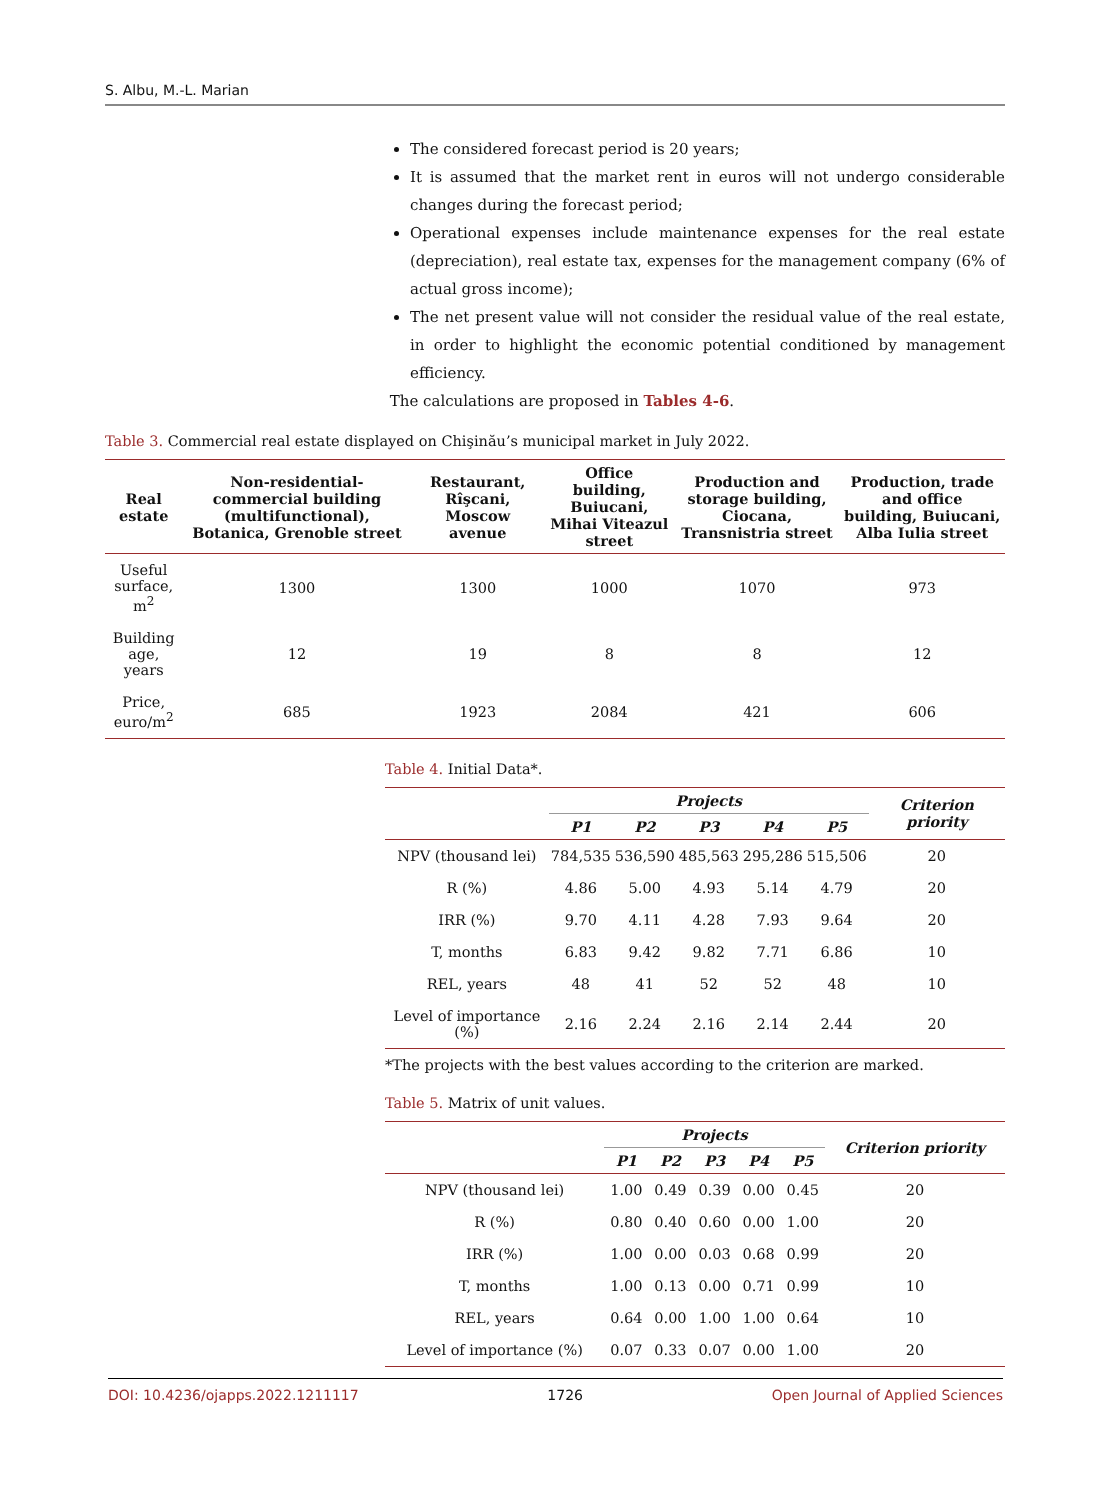S. Albu, M.-L. Marian
The considered forecast period is 20 years;
It is assumed that the market rent in euros will not undergo considerable changes during the forecast period;
Operational expenses include maintenance expenses for the real estate (depreciation), real estate tax, expenses for the management company (6% of actual gross income);
The net present value will not consider the residual value of the real estate, in order to highlight the economic potential conditioned by management efficiency.
The calculations are proposed in Tables 4-6.
Table 3. Commercial real estate displayed on Chişinău’s municipal market in July 2022.
| Real estate | Non-residential-commercial building (multifunctional), Botanica, Grenoble street | Restaurant, Rîşcani, Moscow avenue | Office building, Buiucani, Mihai Viteazul street | Production and storage building, Ciocana, Transnistria street | Production, trade and office building, Buiucani, Alba Iulia street |
| --- | --- | --- | --- | --- | --- |
| Useful surface, m<sup>2</sup> | 1300 | 1300 | 1000 | 1070 | 973 |
| Building age, years | 12 | 19 | 8 | 8 | 12 |
| Price, euro/m<sup>2</sup> | 685 | 1923 | 2084 | 421 | 606 |
Table 4. Initial Data*.
| | Projects | | | | | Criterion priority |
| --- | --- | --- | --- | --- | --- | --- |
| | P1 | P2 | P3 | P4 | P5 | |
| NPV (thousand lei) | 784,535 | 536,590 | 485,563 | 295,286 | 515,506 | 20 |
| R (%) | 4.86 | 5.00 | 4.93 | 5.14 | 4.79 | 20 |
| IRR (%) | 9.70 | 4.11 | 4.28 | 7.93 | 9.64 | 20 |
| T, months | 6.83 | 9.42 | 9.82 | 7.71 | 6.86 | 10 |
| REL, years | 48 | 41 | 52 | 52 | 48 | 10 |
| Level of importance (%) | 2.16 | 2.24 | 2.16 | 2.14 | 2.44 | 20 |
*The projects with the best values according to the criterion are marked.
Table 5. Matrix of unit values.
| | Projects | | | | | Criterion priority |
| --- | --- | --- | --- | --- | --- | --- |
| | P1 | P2 | P3 | P4 | P5 | |
| NPV (thousand lei) | 1.00 | 0.49 | 0.39 | 0.00 | 0.45 | 20 |
| R (%) | 0.80 | 0.40 | 0.60 | 0.00 | 1.00 | 20 |
| IRR (%) | 1.00 | 0.00 | 0.03 | 0.68 | 0.99 | 20 |
| T, months | 1.00 | 0.13 | 0.00 | 0.71 | 0.99 | 10 |
| REL, years | 0.64 | 0.00 | 1.00 | 1.00 | 0.64 | 10 |
| Level of importance (%) | 0.07 | 0.33 | 0.07 | 0.00 | 1.00 | 20 |
DOI: 10.4236/ojapps.2022.1211117 1726 Open Journal of Applied Sciences